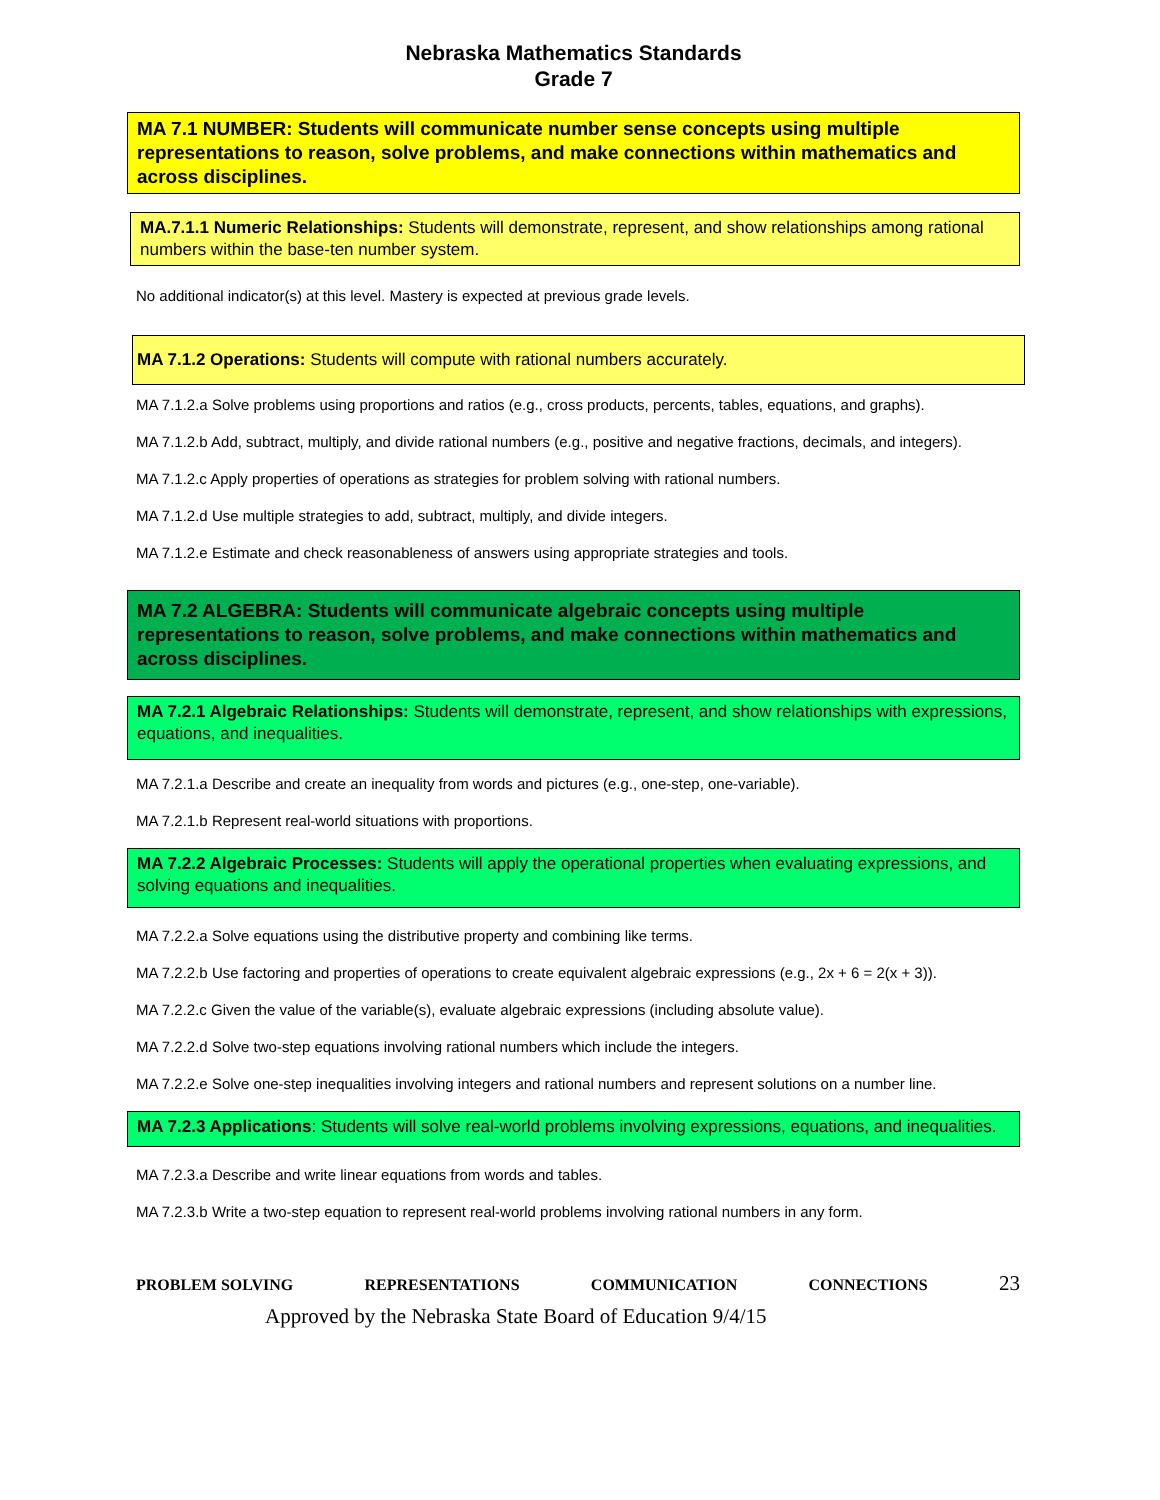Nebraska Mathematics Standards
Grade 7
MA 7.1 NUMBER: Students will communicate number sense concepts using multiple representations to reason, solve problems, and make connections within mathematics and across disciplines.
MA.7.1.1 Numeric Relationships: Students will demonstrate, represent, and show relationships among rational numbers within the base-ten number system.
No additional indicator(s) at this level. Mastery is expected at previous grade levels.
MA 7.1.2 Operations: Students will compute with rational numbers accurately.
MA 7.1.2.a Solve problems using proportions and ratios (e.g., cross products, percents, tables, equations, and graphs).
MA 7.1.2.b Add, subtract, multiply, and divide rational numbers (e.g., positive and negative fractions, decimals, and integers).
MA 7.1.2.c Apply properties of operations as strategies for problem solving with rational numbers.
MA 7.1.2.d Use multiple strategies to add, subtract, multiply, and divide integers.
MA 7.1.2.e Estimate and check reasonableness of answers using appropriate strategies and tools.
MA 7.2 ALGEBRA: Students will communicate algebraic concepts using multiple representations to reason, solve problems, and make connections within mathematics and across disciplines.
MA 7.2.1 Algebraic Relationships: Students will demonstrate, represent, and show relationships with expressions, equations, and inequalities.
MA 7.2.1.a Describe and create an inequality from words and pictures (e.g., one-step, one-variable).
MA 7.2.1.b Represent real-world situations with proportions.
MA 7.2.2 Algebraic Processes: Students will apply the operational properties when evaluating expressions, and solving equations and inequalities.
MA 7.2.2.a Solve equations using the distributive property and combining like terms.
MA 7.2.2.b Use factoring and properties of operations to create equivalent algebraic expressions (e.g., 2x + 6 = 2(x + 3)).
MA 7.2.2.c Given the value of the variable(s), evaluate algebraic expressions (including absolute value).
MA 7.2.2.d Solve two-step equations involving rational numbers which include the integers.
MA 7.2.2.e Solve one-step inequalities involving integers and rational numbers and represent solutions on a number line.
MA 7.2.3 Applications: Students will solve real-world problems involving expressions, equations, and inequalities.
MA 7.2.3.a Describe and write linear equations from words and tables.
MA 7.2.3.b Write a two-step equation to represent real-world problems involving rational numbers in any form.
PROBLEM SOLVING REPRESENTATIONS COMMUNICATION CONNECTIONS 23
Approved by the Nebraska State Board of Education 9/4/15